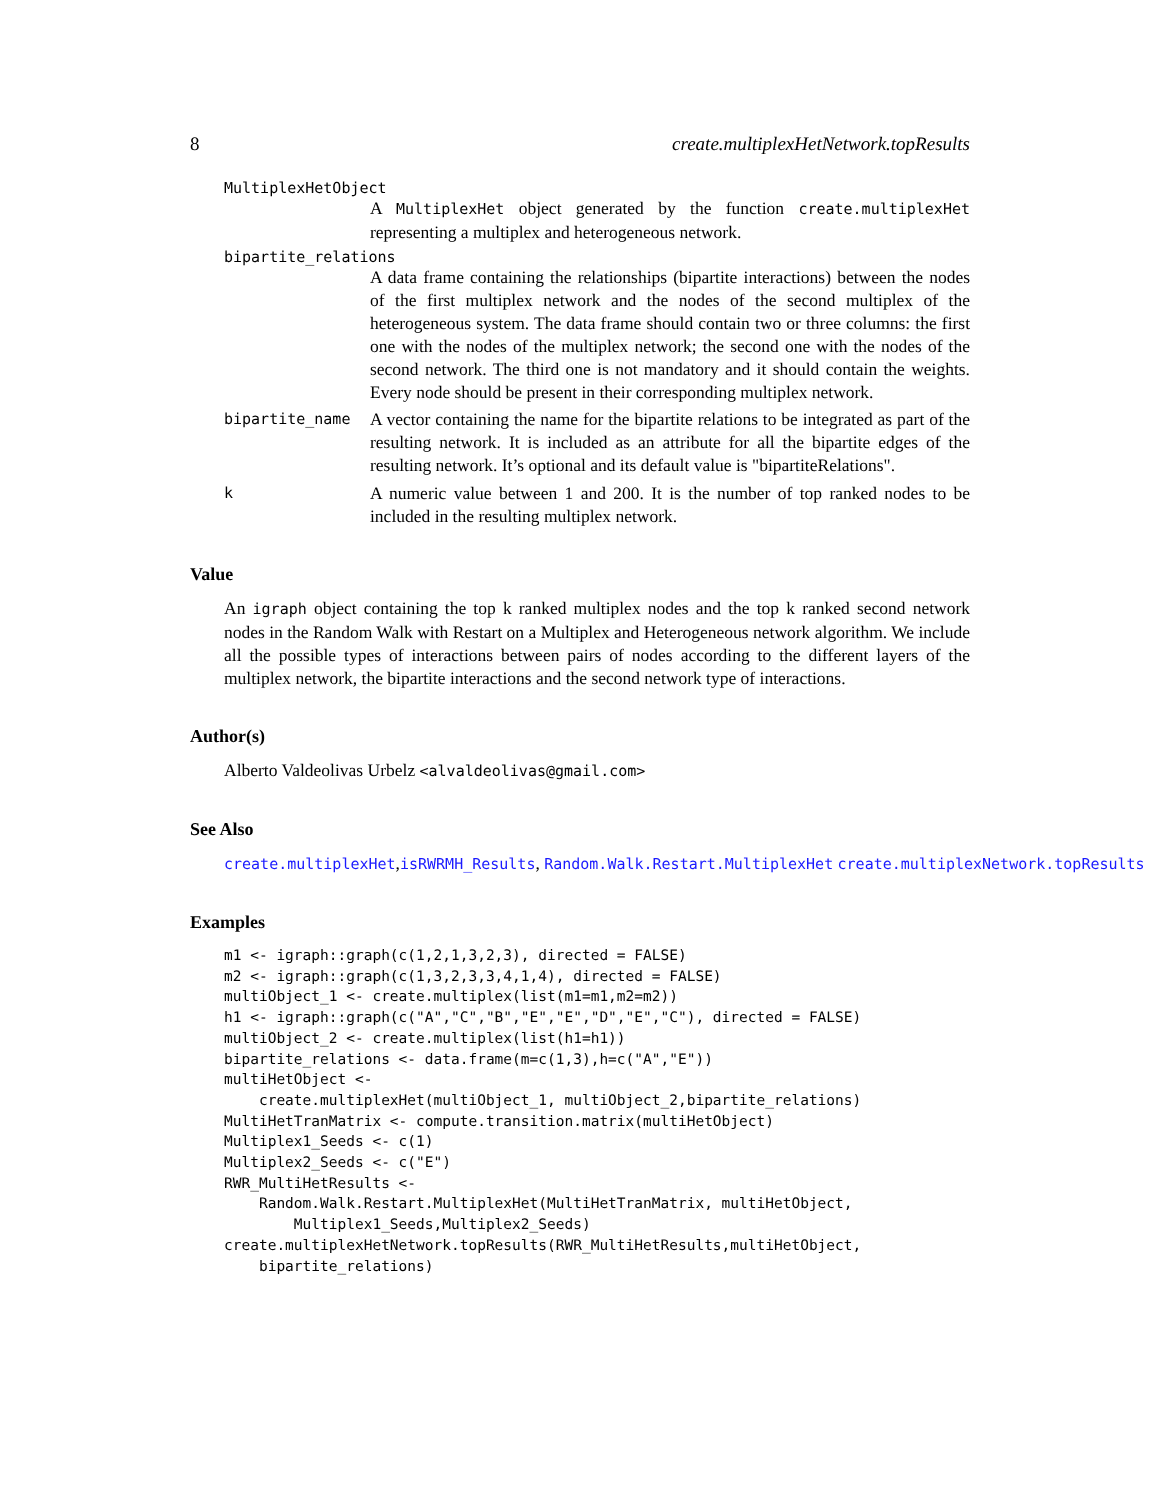8 create.multiplexHetNetwork.topResults
MultiplexHetObject
A MultiplexHet object generated by the function create.multiplexHet representing a multiplex and heterogeneous network.
bipartite_relations
A data frame containing the relationships (bipartite interactions) between the nodes of the first multiplex network and the nodes of the second multiplex of the heterogeneous system. The data frame should contain two or three columns: the first one with the nodes of the multiplex network; the second one with the nodes of the second network. The third one is not mandatory and it should contain the weights. Every node should be present in their corresponding multiplex network.
bipartite_name A vector containing the name for the bipartite relations to be integrated as part of the resulting network. It is included as an attribute for all the bipartite edges of the resulting network. It’s optional and its default value is "bipartiteRelations".
k A numeric value between 1 and 200. It is the number of top ranked nodes to be included in the resulting multiplex network.
Value
An igraph object containing the top k ranked multiplex nodes and the top k ranked second network nodes in the Random Walk with Restart on a Multiplex and Heterogeneous network algorithm. We include all the possible types of interactions between pairs of nodes according to the different layers of the multiplex network, the bipartite interactions and the second network type of interactions.
Author(s)
Alberto Valdeolivas Urbelz <alvaldeolivas@gmail.com>
See Also
create.multiplexHet,isRWRMH_Results, Random.Walk.Restart.MultiplexHet create.multiplexNetwork.topResults
Examples
m1 <- igraph::graph(c(1,2,1,3,2,3), directed = FALSE)
m2 <- igraph::graph(c(1,3,2,3,3,4,1,4), directed = FALSE)
multiObject_1 <- create.multiplex(list(m1=m1,m2=m2))
h1 <- igraph::graph(c("A","C","B","E","E","D","E","C"), directed = FALSE)
multiObject_2 <- create.multiplex(list(h1=h1))
bipartite_relations <- data.frame(m=c(1,3),h=c("A","E"))
multiHetObject <-
    create.multiplexHet(multiObject_1, multiObject_2,bipartite_relations)
MultiHetTranMatrix <- compute.transition.matrix(multiHetObject)
Multiplex1_Seeds <- c(1)
Multiplex2_Seeds <- c("E")
RWR_MultiHetResults <-
    Random.Walk.Restart.MultiplexHet(MultiHetTranMatrix, multiHetObject,
        Multiplex1_Seeds,Multiplex2_Seeds)
create.multiplexHetNetwork.topResults(RWR_MultiHetResults,multiHetObject,
    bipartite_relations)